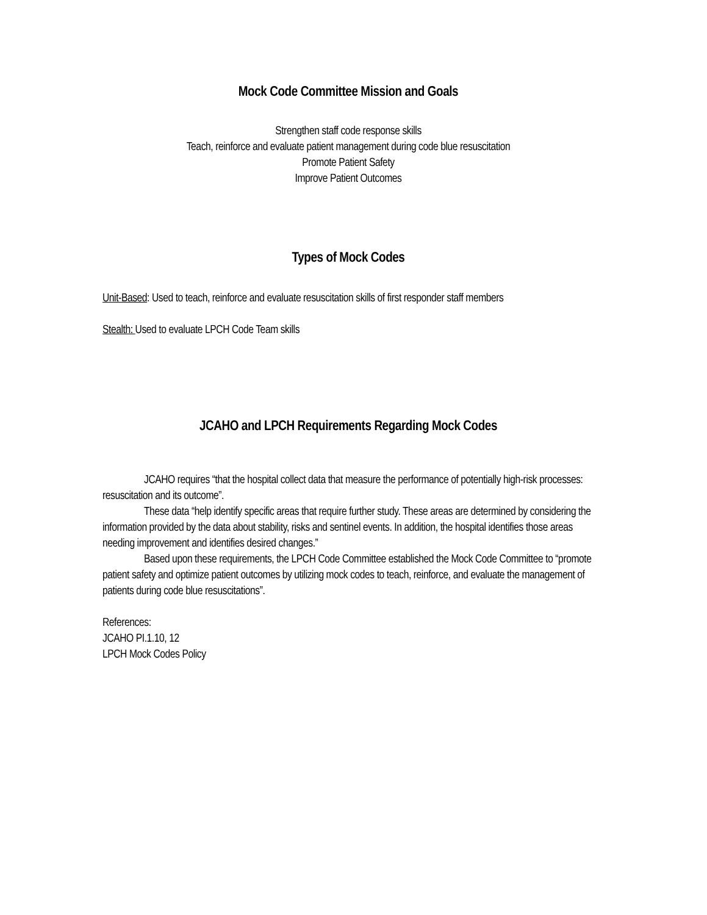Mock Code Committee Mission and Goals
Strengthen staff code response skills
Teach, reinforce and evaluate patient management during code blue resuscitation
Promote Patient Safety
Improve Patient Outcomes
Types of Mock Codes
Unit-Based: Used to teach, reinforce and evaluate resuscitation skills of first responder staff members
Stealth: Used to evaluate LPCH Code Team skills
JCAHO and LPCH Requirements Regarding Mock Codes
JCAHO requires “that the hospital collect data that measure the performance of potentially high-risk processes: resuscitation and its outcome”.
These data “help identify specific areas that require further study. These areas are determined by considering the information provided by the data about stability, risks and sentinel events. In addition, the hospital identifies those areas needing improvement and identifies desired changes.”
Based upon these requirements, the LPCH Code Committee established the Mock Code Committee to “promote patient safety and optimize patient outcomes by utilizing mock codes to teach, reinforce, and evaluate the management of patients during code blue resuscitations”.
References:
JCAHO PI.1.10, 12
LPCH Mock Codes Policy